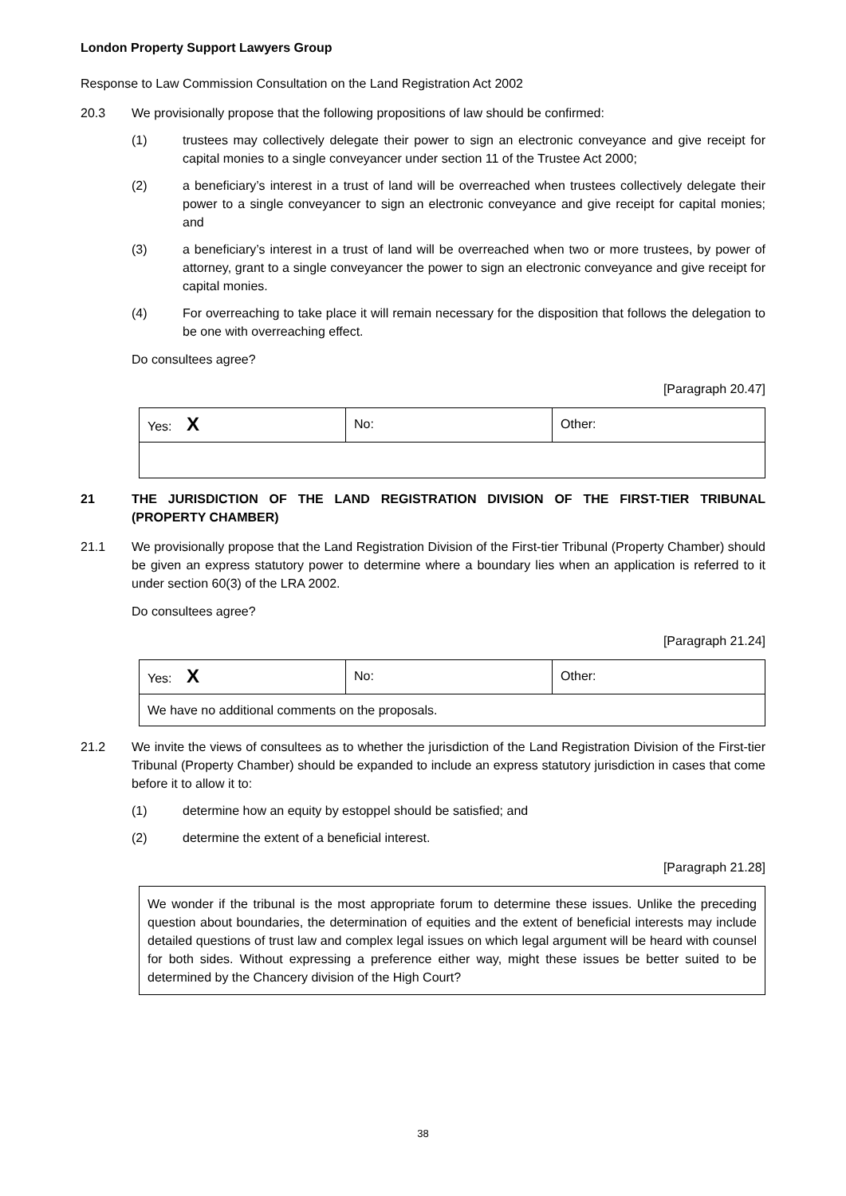London Property Support Lawyers Group
Response to Law Commission Consultation on the Land Registration Act 2002
20.3 We provisionally propose that the following propositions of law should be confirmed:
(1) trustees may collectively delegate their power to sign an electronic conveyance and give receipt for capital monies to a single conveyancer under section 11 of the Trustee Act 2000;
(2) a beneficiary’s interest in a trust of land will be overreached when trustees collectively delegate their power to a single conveyancer to sign an electronic conveyance and give receipt for capital monies; and
(3) a beneficiary’s interest in a trust of land will be overreached when two or more trustees, by power of attorney, grant to a single conveyancer the power to sign an electronic conveyance and give receipt for capital monies.
(4) For overreaching to take place it will remain necessary for the disposition that follows the delegation to be one with overreaching effect.
Do consultees agree?
[Paragraph 20.47]
| Yes: X | No: | Other: |
21 THE JURISDICTION OF THE LAND REGISTRATION DIVISION OF THE FIRST-TIER TRIBUNAL (PROPERTY CHAMBER)
21.1 We provisionally propose that the Land Registration Division of the First-tier Tribunal (Property Chamber) should be given an express statutory power to determine where a boundary lies when an application is referred to it under section 60(3) of the LRA 2002.
Do consultees agree?
[Paragraph 21.24]
| Yes: X | No: | Other: |
| We have no additional comments on the proposals. | | |
21.2 We invite the views of consultees as to whether the jurisdiction of the Land Registration Division of the First-tier Tribunal (Property Chamber) should be expanded to include an express statutory jurisdiction in cases that come before it to allow it to:
(1) determine how an equity by estoppel should be satisfied; and
(2) determine the extent of a beneficial interest.
[Paragraph 21.28]
We wonder if the tribunal is the most appropriate forum to determine these issues. Unlike the preceding question about boundaries, the determination of equities and the extent of beneficial interests may include detailed questions of trust law and complex legal issues on which legal argument will be heard with counsel for both sides. Without expressing a preference either way, might these issues be better suited to be determined by the Chancery division of the High Court?
38